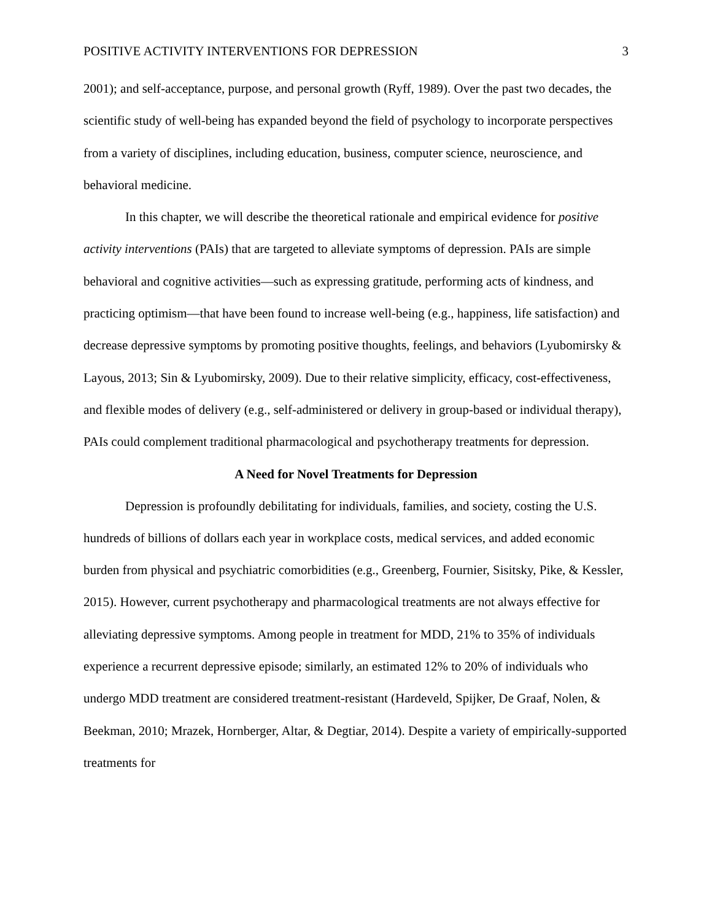POSITIVE ACTIVITY INTERVENTIONS FOR DEPRESSION 3
2001); and self-acceptance, purpose, and personal growth (Ryff, 1989). Over the past two decades, the scientific study of well-being has expanded beyond the field of psychology to incorporate perspectives from a variety of disciplines, including education, business, computer science, neuroscience, and behavioral medicine.
In this chapter, we will describe the theoretical rationale and empirical evidence for positive activity interventions (PAIs) that are targeted to alleviate symptoms of depression. PAIs are simple behavioral and cognitive activities—such as expressing gratitude, performing acts of kindness, and practicing optimism—that have been found to increase well-being (e.g., happiness, life satisfaction) and decrease depressive symptoms by promoting positive thoughts, feelings, and behaviors (Lyubomirsky & Layous, 2013; Sin & Lyubomirsky, 2009). Due to their relative simplicity, efficacy, cost-effectiveness, and flexible modes of delivery (e.g., self-administered or delivery in group-based or individual therapy), PAIs could complement traditional pharmacological and psychotherapy treatments for depression.
A Need for Novel Treatments for Depression
Depression is profoundly debilitating for individuals, families, and society, costing the U.S. hundreds of billions of dollars each year in workplace costs, medical services, and added economic burden from physical and psychiatric comorbidities (e.g., Greenberg, Fournier, Sisitsky, Pike, & Kessler, 2015). However, current psychotherapy and pharmacological treatments are not always effective for alleviating depressive symptoms. Among people in treatment for MDD, 21% to 35% of individuals experience a recurrent depressive episode; similarly, an estimated 12% to 20% of individuals who undergo MDD treatment are considered treatment-resistant (Hardeveld, Spijker, De Graaf, Nolen, & Beekman, 2010; Mrazek, Hornberger, Altar, & Degtiar, 2014). Despite a variety of empirically-supported treatments for